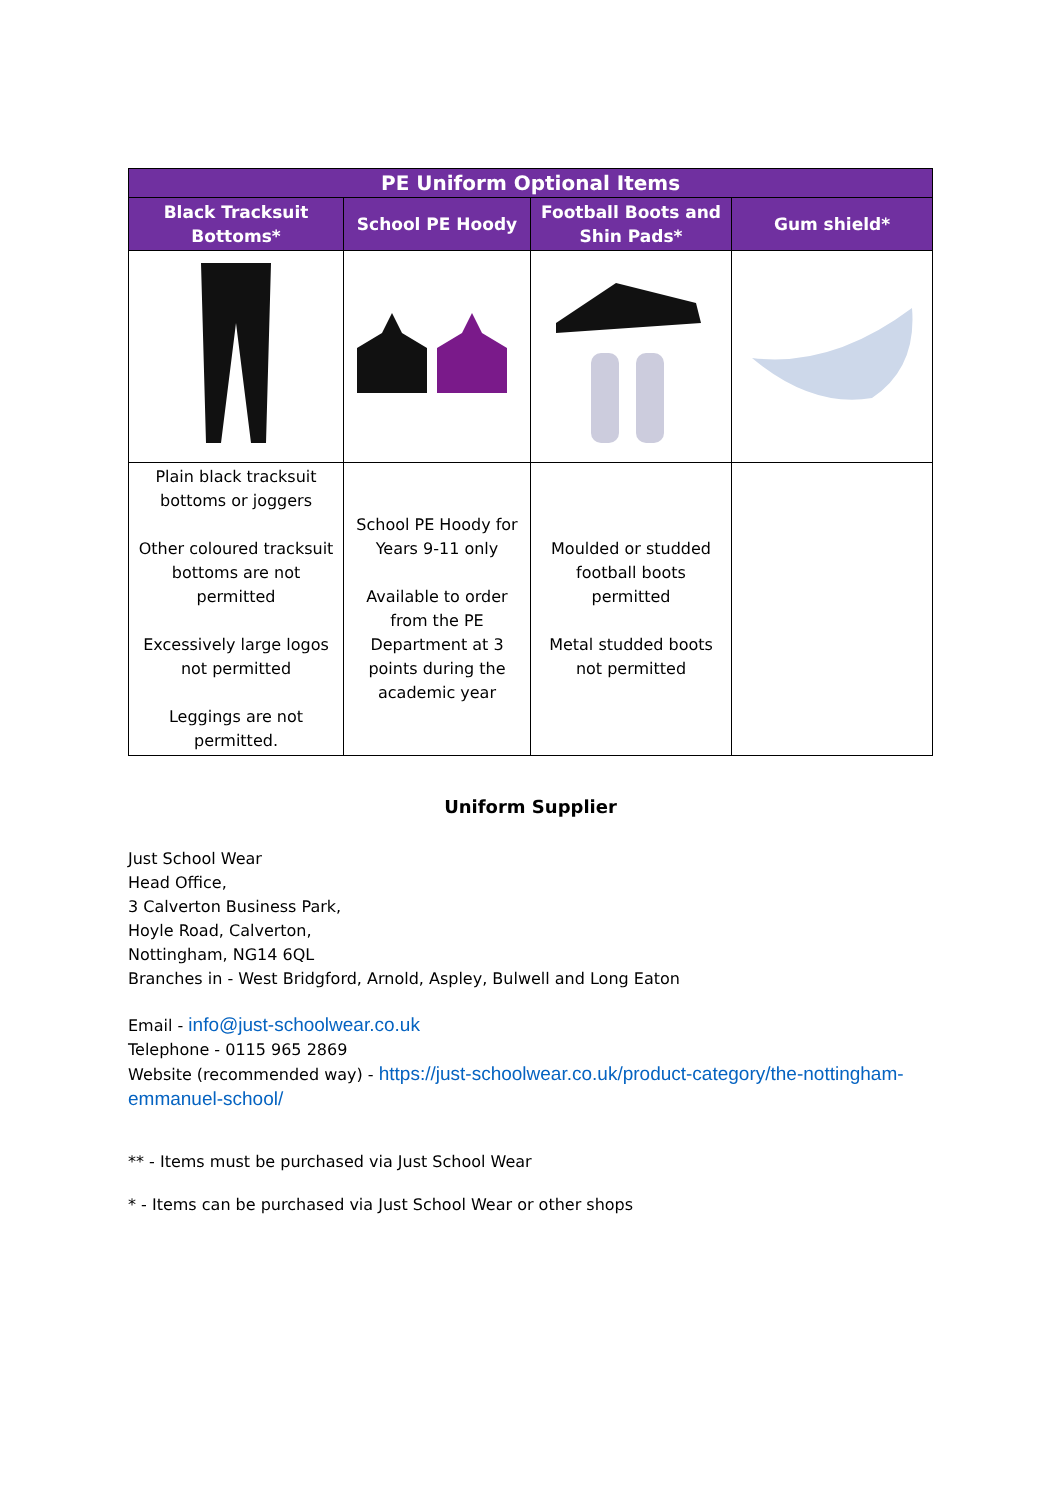| PE Uniform Optional Items | | | |
| --- | --- | --- | --- |
| Black Tracksuit Bottoms* | School PE Hoody | Football Boots and Shin Pads* | Gum shield* |
| Plain black tracksuit bottoms or joggers Other coloured tracksuit bottoms are not permitted Excessively large logos not permitted Leggings are not permitted. | School PE Hoody for Years 9-11 only Available to order from the PE Department at 3 points during the academic year | Moulded or studded football boots permitted Metal studded boots not permitted | |
Uniform Supplier
Just School Wear
Head Office,
3 Calverton Business Park,
Hoyle Road, Calverton,
Nottingham, NG14 6QL
Branches in - West Bridgford, Arnold, Aspley, Bulwell and Long Eaton
Email - info@just-schoolwear.co.uk
Telephone - 0115 965 2869
Website (recommended way) - https://just-schoolwear.co.uk/product-category/the-nottingham-emmanuel-school/
** - Items must be purchased via Just School Wear
* - Items can be purchased via Just School Wear or other shops